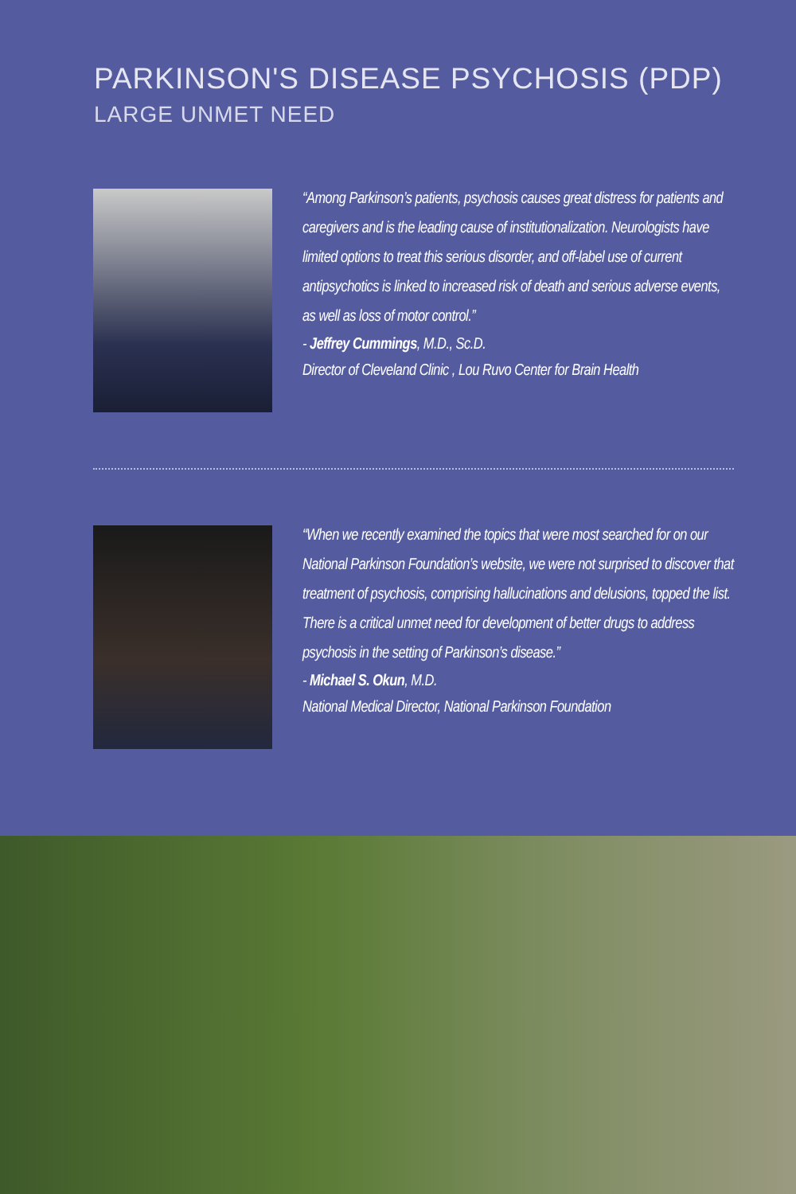PARKINSON'S DISEASE PSYCHOSIS (PDP)
LARGE UNMET NEED
“Among Parkinson’s patients, psychosis causes great distress for patients and caregivers and is the leading cause of institutionalization. Neurologists have limited options to treat this serious disorder, and off-label use of current antipsychotics is linked to increased risk of death and serious adverse events, as well as loss of motor control.”
- Jeffrey Cummings, M.D., Sc.D.
Director of Cleveland Clinic , Lou Ruvo Center for Brain Health
“When we recently examined the topics that were most searched for on our National Parkinson Foundation’s website, we were not surprised to discover that treatment of psychosis, comprising hallucinations and delusions, topped the list. There is a critical unmet need for development of better drugs to address psychosis in the setting of Parkinson’s disease.”
- Michael S. Okun, M.D.
National Medical Director, National Parkinson Foundation